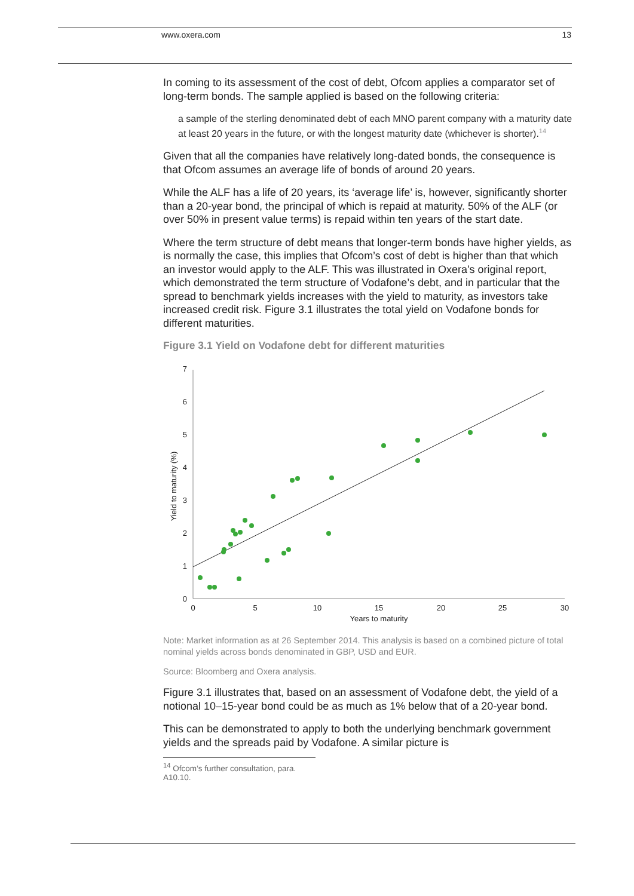www.oxera.com 13
In coming to its assessment of the cost of debt, Ofcom applies a comparator set of long-term bonds. The sample applied is based on the following criteria:
a sample of the sterling denominated debt of each MNO parent company with a maturity date at least 20 years in the future, or with the longest maturity date (whichever is shorter).<sup>14</sup>
Given that all the companies have relatively long-dated bonds, the consequence is that Ofcom assumes an average life of bonds of around 20 years.
While the ALF has a life of 20 years, its ‘average life’ is, however, significantly shorter than a 20-year bond, the principal of which is repaid at maturity. 50% of the ALF (or over 50% in present value terms) is repaid within ten years of the start date.
Where the term structure of debt means that longer-term bonds have higher yields, as is normally the case, this implies that Ofcom’s cost of debt is higher than that which an investor would apply to the ALF. This was illustrated in Oxera’s original report, which demonstrated the term structure of Vodafone’s debt, and in particular that the spread to benchmark yields increases with the yield to maturity, as investors take increased credit risk. Figure 3.1 illustrates the total yield on Vodafone bonds for different maturities.
Figure 3.1 Yield on Vodafone debt for different maturities
0
1
2
3
4
5
6
7
0
5
10
15
20
25
30
Years to maturity
Yield to maturity (%)
Note: Market information as at 26 September 2014. This analysis is based on a combined picture of total nominal yields across bonds denominated in GBP, USD and EUR.
Source: Bloomberg and Oxera analysis.
Figure 3.1 illustrates that, based on an assessment of Vodafone debt, the yield of a notional 10–15-year bond could be as much as 1% below that of a 20-year bond.
This can be demonstrated to apply to both the underlying benchmark government yields and the spreads paid by Vodafone. A similar picture is
<sup>14</sup> Ofcom’s further consultation, para. A10.10.